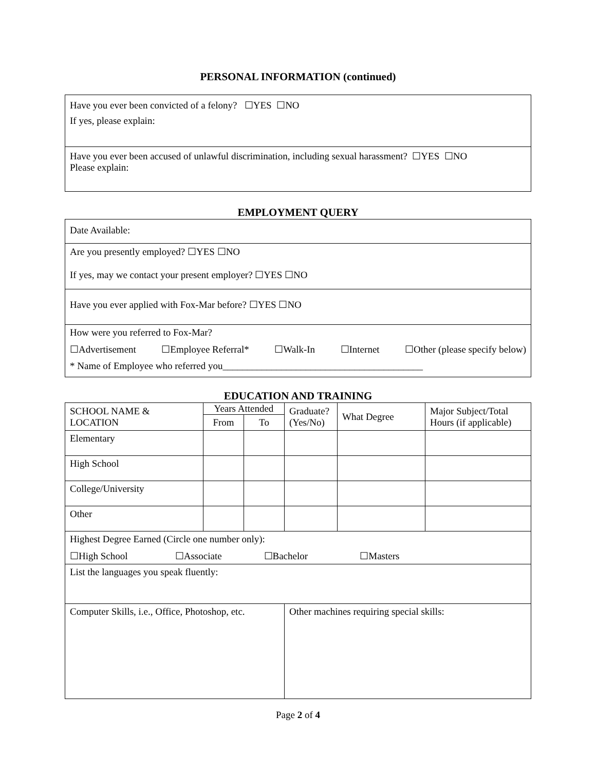PERSONAL INFORMATION (continued)
| Have you ever been convicted of a felony? ☐YES ☐NO If yes, please explain: |
| Have you ever been accused of unlawful discrimination, including sexual harassment? ☐YES ☐NO Please explain: |
EMPLOYMENT QUERY
| Date Available: |
| Are you presently employed? ☐YES ☐NO If yes, may we contact your present employer? ☐YES ☐NO |
| Have you ever applied with Fox-Mar before? ☐YES ☐NO |
| How were you referred to Fox-Mar? ☐Advertisement ☐Employee Referral* ☐Walk-In ☐Internet ☐Other (please specify below) * Name of Employee who referred you_________________________________________ |
EDUCATION AND TRAINING
| SCHOOL NAME & LOCATION | Years Attended | | Graduate? (Yes/No) | What Degree | Major Subject/Total Hours (if applicable) |
| | From | To | | | |
| Elementary | | | | | |
| High School | | | | | |
| College/University | | | | | |
| Other | | | | | |
| Highest Degree Earned (Circle one number only): ☐High School ☐Associate ☐Bachelor ☐Masters | | | | | |
| List the languages you speak fluently: | | | | | |
| Computer Skills, i.e., Office, Photoshop, etc. | | | Other machines requiring special skills: | | |
Page 2 of 4